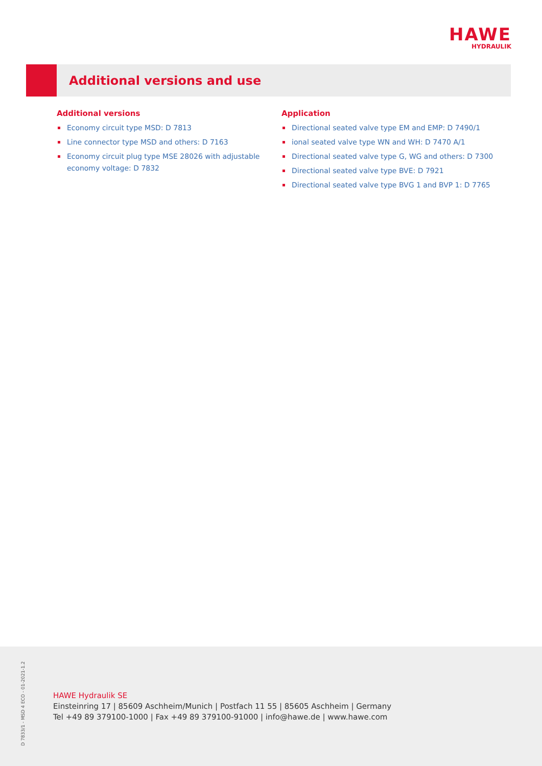HAWE
HYDRAULIK
Additional versions and use
Additional versions
Economy circuit type MSD: D 7813
Line connector type MSD and others: D 7163
Economy circuit plug type MSE 28026 with adjustable economy voltage: D 7832
Application
Directional seated valve type EM and EMP: D 7490/1
ional seated valve type WN and WH: D 7470 A/1
Directional seated valve type G, WG and others: D 7300
Directional seated valve type BVE: D 7921
Directional seated valve type BVG 1 and BVP 1: D 7765
D 7833/1 - MSD 4 ECO - 01-2021-1.2
HAWE Hydraulik SE
Einsteinring 17 | 85609 Aschheim/Munich | Postfach 11 55 | 85605 Aschheim | Germany
Tel +49 89 379100-1000 | Fax +49 89 379100-91000 | info@hawe.de | www.hawe.com